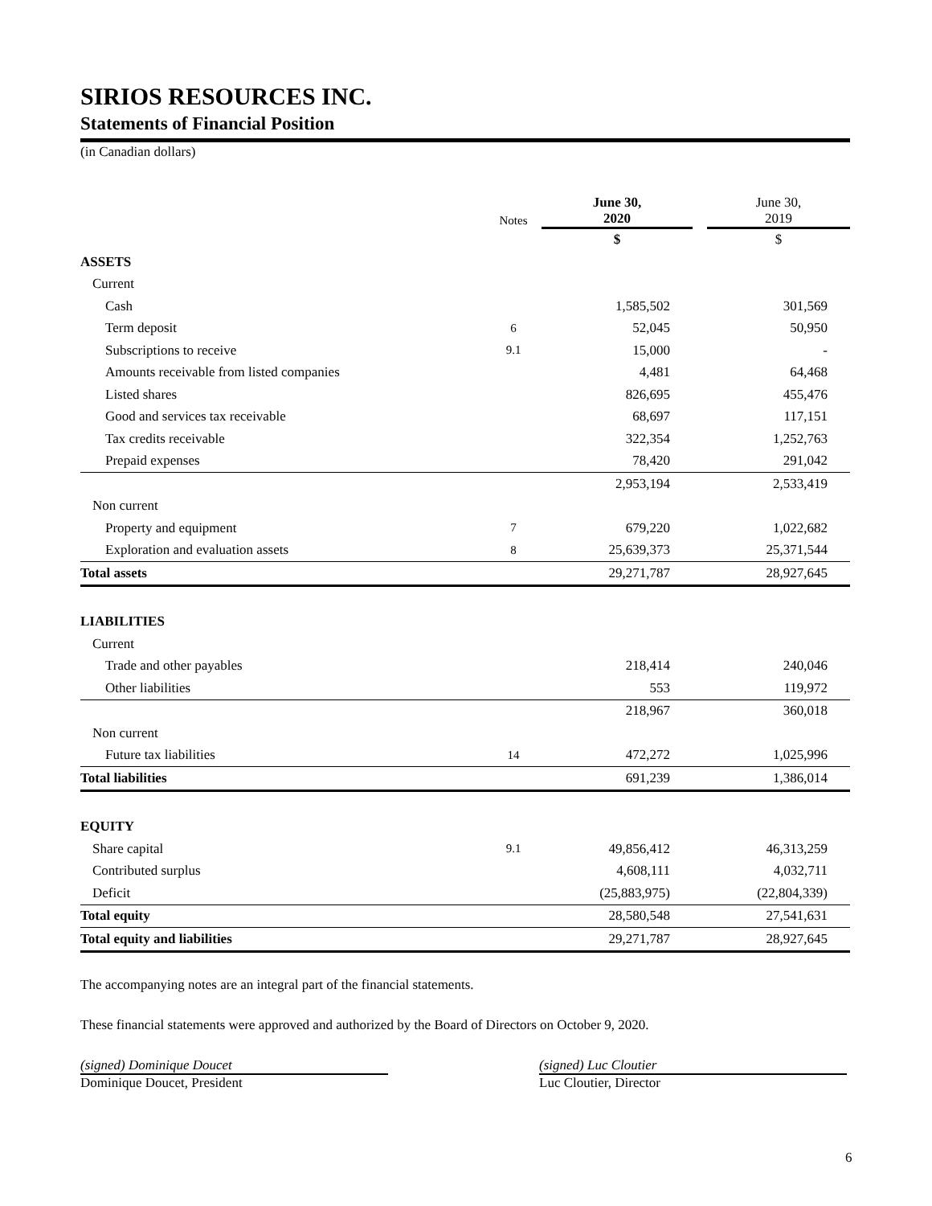SIRIOS RESOURCES INC.
Statements of Financial Position
(in Canadian dollars)
| | Notes | June 30, 2020 | | June 30, 2019 |
| | | $ | | $ |
| ASSETS | | | | |
| Current | | | | |
| Cash | | 1,585,502 | | 301,569 |
| Term deposit | 6 | 52,045 | | 50,950 |
| Subscriptions to receive | 9.1 | 15,000 | | - |
| Amounts receivable from listed companies | | 4,481 | | 64,468 |
| Listed shares | | 826,695 | | 455,476 |
| Good and services tax receivable | | 68,697 | | 117,151 |
| Tax credits receivable | | 322,354 | | 1,252,763 |
| Prepaid expenses | | 78,420 | | 291,042 |
| | | 2,953,194 | | 2,533,419 |
| Non current | | | | |
| Property and equipment | 7 | 679,220 | | 1,022,682 |
| Exploration and evaluation assets | 8 | 25,639,373 | | 25,371,544 |
| Total assets | | 29,271,787 | | 28,927,645 |
| LIABILITIES | | | | |
| Current | | | | |
| Trade and other payables | | 218,414 | | 240,046 |
| Other liabilities | | 553 | | 119,972 |
| | | 218,967 | | 360,018 |
| Non current | | | | |
| Future tax liabilities | 14 | 472,272 | | 1,025,996 |
| Total liabilities | | 691,239 | | 1,386,014 |
| EQUITY | | | | |
| Share capital | 9.1 | 49,856,412 | | 46,313,259 |
| Contributed surplus | | 4,608,111 | | 4,032,711 |
| Deficit | | (25,883,975) | | (22,804,339) |
| Total equity | | 28,580,548 | | 27,541,631 |
| Total equity and liabilities | | 29,271,787 | | 28,927,645 |
The accompanying notes are an integral part of the financial statements.
These financial statements were approved and authorized by the Board of Directors on October 9, 2020.
(signed) Dominique Doucet
Dominique Doucet, President
(signed) Luc Cloutier
Luc Cloutier, Director
6